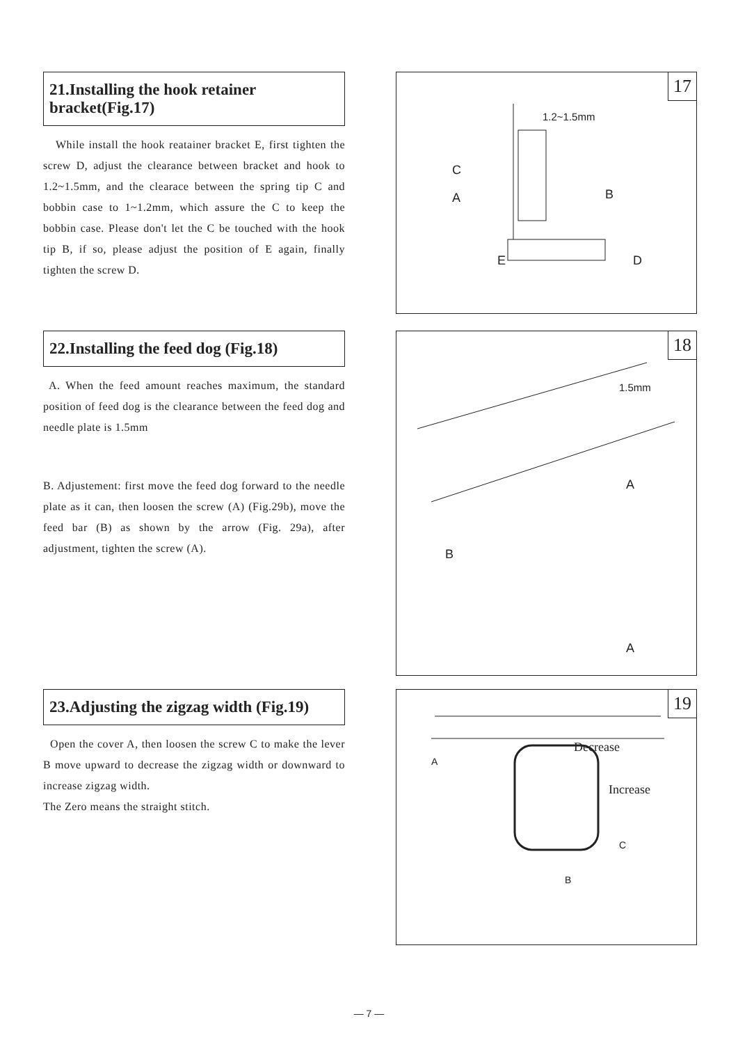21.Installing the hook retainer bracket(Fig.17)
While install the hook reatainer bracket E, first tighten the screw D, adjust the clearance between bracket and hook to 1.2~1.5mm, and the clearace between the spring tip C and bobbin case to 1~1.2mm, which assure the C to keep the bobbin case. Please don't let the C be touched with the hook tip B, if so, please adjust the position of E again, finally tighten the screw D.
17
1.2~1.5mm
C
A B
E D
22.Installing the feed dog (Fig.18)
A. When the feed amount reaches maximum, the standard position of feed dog is the clearance between the feed dog and needle plate is 1.5mm
B. Adjustement: first move the feed dog forward to the needle plate as it can, then loosen the screw (A) (Fig.29b), move the feed bar (B) as shown by the arrow (Fig. 29a), after adjustment, tighten the screw (A).
18
1.5mm
A
B
A
23.Adjusting the zigzag width (Fig.19)
Open the cover A, then loosen the screw C to make the lever B move upward to decrease the zigzag width or downward to increase zigzag width.
The Zero means the straight stitch.
19
Decrease
Increase
A
C
B
— 7 —